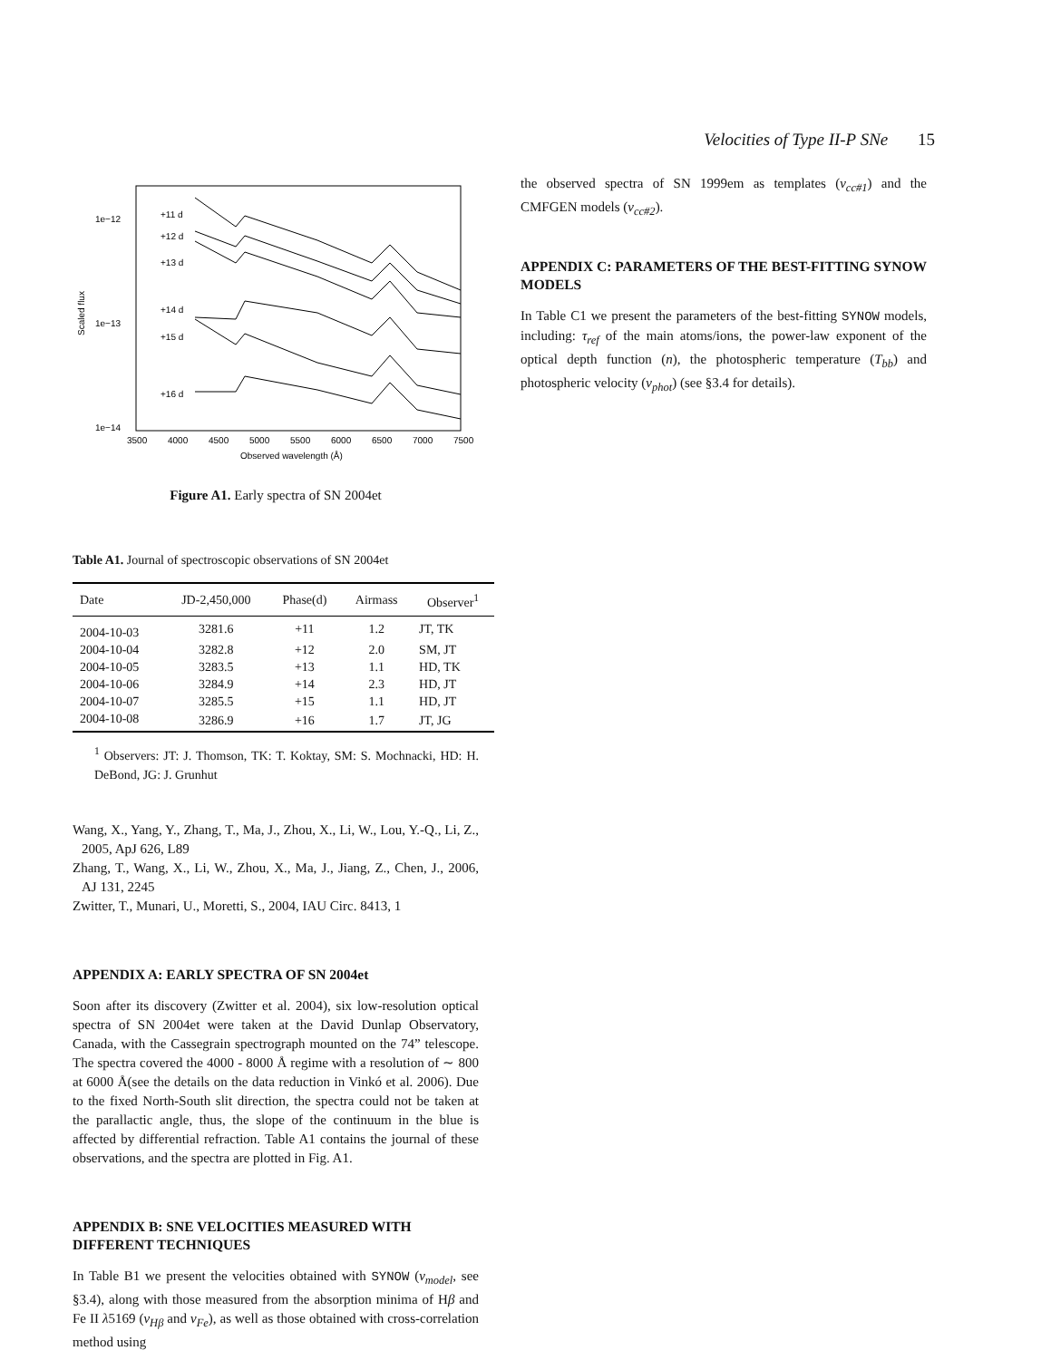Velocities of Type II-P SNe 15
1e−12
1e−13
1e−14
Scaled flux
3500
4000
4500
5000
5500
6000
6500
7000
7500
Observed wavelength (Å)
+11 d
+12 d
+13 d
+14 d
+15 d
+16 d
Figure A1. Early spectra of SN 2004et
Table A1. Journal of spectroscopic observations of SN 2004et
| Date | JD-2,450,000 | Phase(d) | Airmass | Observer<sup>1</sup> |
| --- | --- | --- | --- | --- |
| 2004-10-03 | 3281.6 | +11 | 1.2 | JT, TK |
| 2004-10-04 | 3282.8 | +12 | 2.0 | SM, JT |
| 2004-10-05 | 3283.5 | +13 | 1.1 | HD, TK |
| 2004-10-06 | 3284.9 | +14 | 2.3 | HD, JT |
| 2004-10-07 | 3285.5 | +15 | 1.1 | HD, JT |
| 2004-10-08 | 3286.9 | +16 | 1.7 | JT, JG |
<sup>1</sup> Observers: JT: J. Thomson, TK: T. Koktay, SM: S. Mochnacki, HD: H. DeBond, JG: J. Grunhut
Wang, X., Yang, Y., Zhang, T., Ma, J., Zhou, X., Li, W., Lou, Y.-Q., Li, Z., 2005, ApJ 626, L89
Zhang, T., Wang, X., Li, W., Zhou, X., Ma, J., Jiang, Z., Chen, J., 2006, AJ 131, 2245
Zwitter, T., Munari, U., Moretti, S., 2004, IAU Circ. 8413, 1
APPENDIX A: EARLY SPECTRA OF SN 2004et
Soon after its discovery (Zwitter et al. 2004), six low-resolution optical spectra of SN 2004et were taken at the David Dunlap Observatory, Canada, with the Cassegrain spectrograph mounted on the 74” telescope. The spectra covered the 4000 - 8000 Å regime with a resolution of ∼ 800 at 6000 Å(see the details on the data reduction in Vinkó et al. 2006). Due to the fixed North-South slit direction, the spectra could not be taken at the parallactic angle, thus, the slope of the continuum in the blue is affected by differential refraction. Table A1 contains the journal of these observations, and the spectra are plotted in Fig. A1.
APPENDIX B: SNE VELOCITIES MEASURED WITH DIFFERENT TECHNIQUES
In Table B1 we present the velocities obtained with SYNOW (v<sub>model</sub>, see §3.4), along with those measured from the absorption minima of Hβ and Fe II λ5169 (v<sub>Hβ</sub> and v<sub>Fe</sub>), as well as those obtained with cross-correlation method using
the observed spectra of SN 1999em as templates (v<sub>cc#1</sub>) and the CMFGEN models (v<sub>cc#2</sub>).
APPENDIX C: PARAMETERS OF THE BEST-FITTING SYNOW MODELS
In Table C1 we present the parameters of the best-fitting SYNOW models, including: τ<sub>ref</sub> of the main atoms/ions, the power-law exponent of the optical depth function (n), the photospheric temperature (T<sub>bb</sub>) and photospheric velocity (v<sub>phot</sub>) (see §3.4 for details).